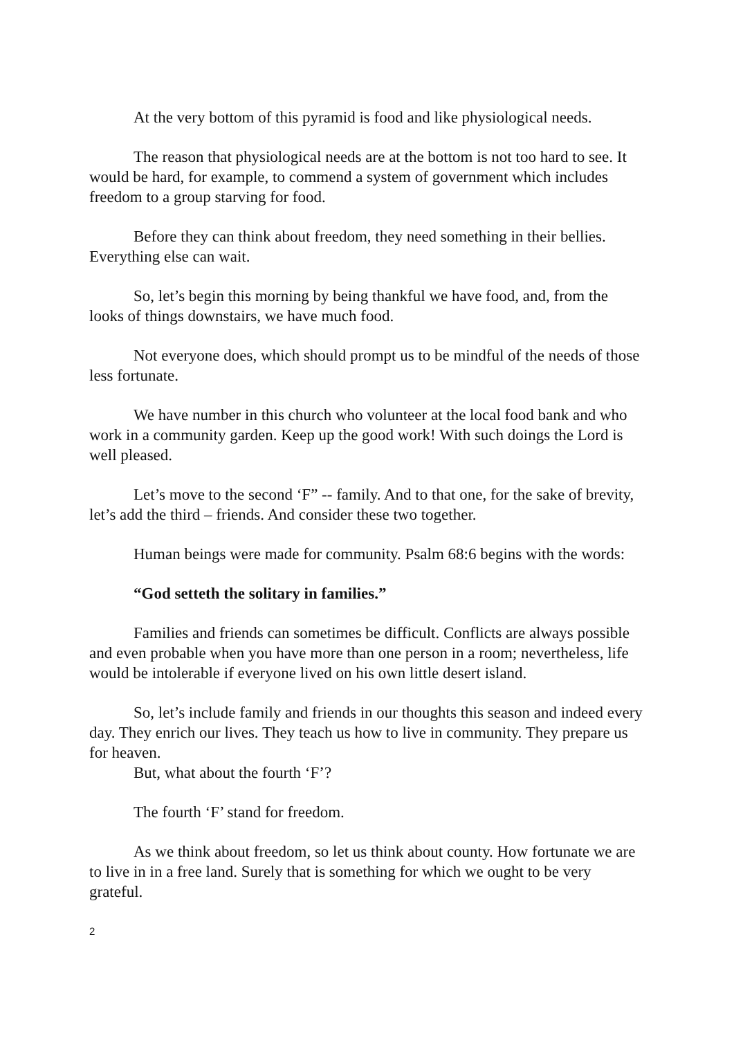At the very bottom of this pyramid is food and like physiological needs.
The reason that physiological needs are at the bottom is not too hard to see. It would be hard, for example, to commend a system of government which includes freedom to a group starving for food.
Before they can think about freedom, they need something in their bellies. Everything else can wait.
So, let’s begin this morning by being thankful we have food, and, from the looks of things downstairs, we have much food.
Not everyone does, which should prompt us to be mindful of the needs of those less fortunate.
We have number in this church who volunteer at the local food bank and who work in a community garden. Keep up the good work! With such doings the Lord is well pleased.
Let’s move to the second ‘F” -- family. And to that one, for the sake of brevity, let’s add the third – friends. And consider these two together.
Human beings were made for community. Psalm 68:6 begins with the words:
“God setteth the solitary in families.”
Families and friends can sometimes be difficult. Conflicts are always possible and even probable when you have more than one person in a room; nevertheless, life would be intolerable if everyone lived on his own little desert island.
So, let’s include family and friends in our thoughts this season and indeed every day. They enrich our lives. They teach us how to live in community. They prepare us for heaven.
But, what about the fourth ‘F’?
The fourth ‘F’ stand for freedom.
As we think about freedom, so let us think about county. How fortunate we are to live in in a free land. Surely that is something for which we ought to be very grateful.
2